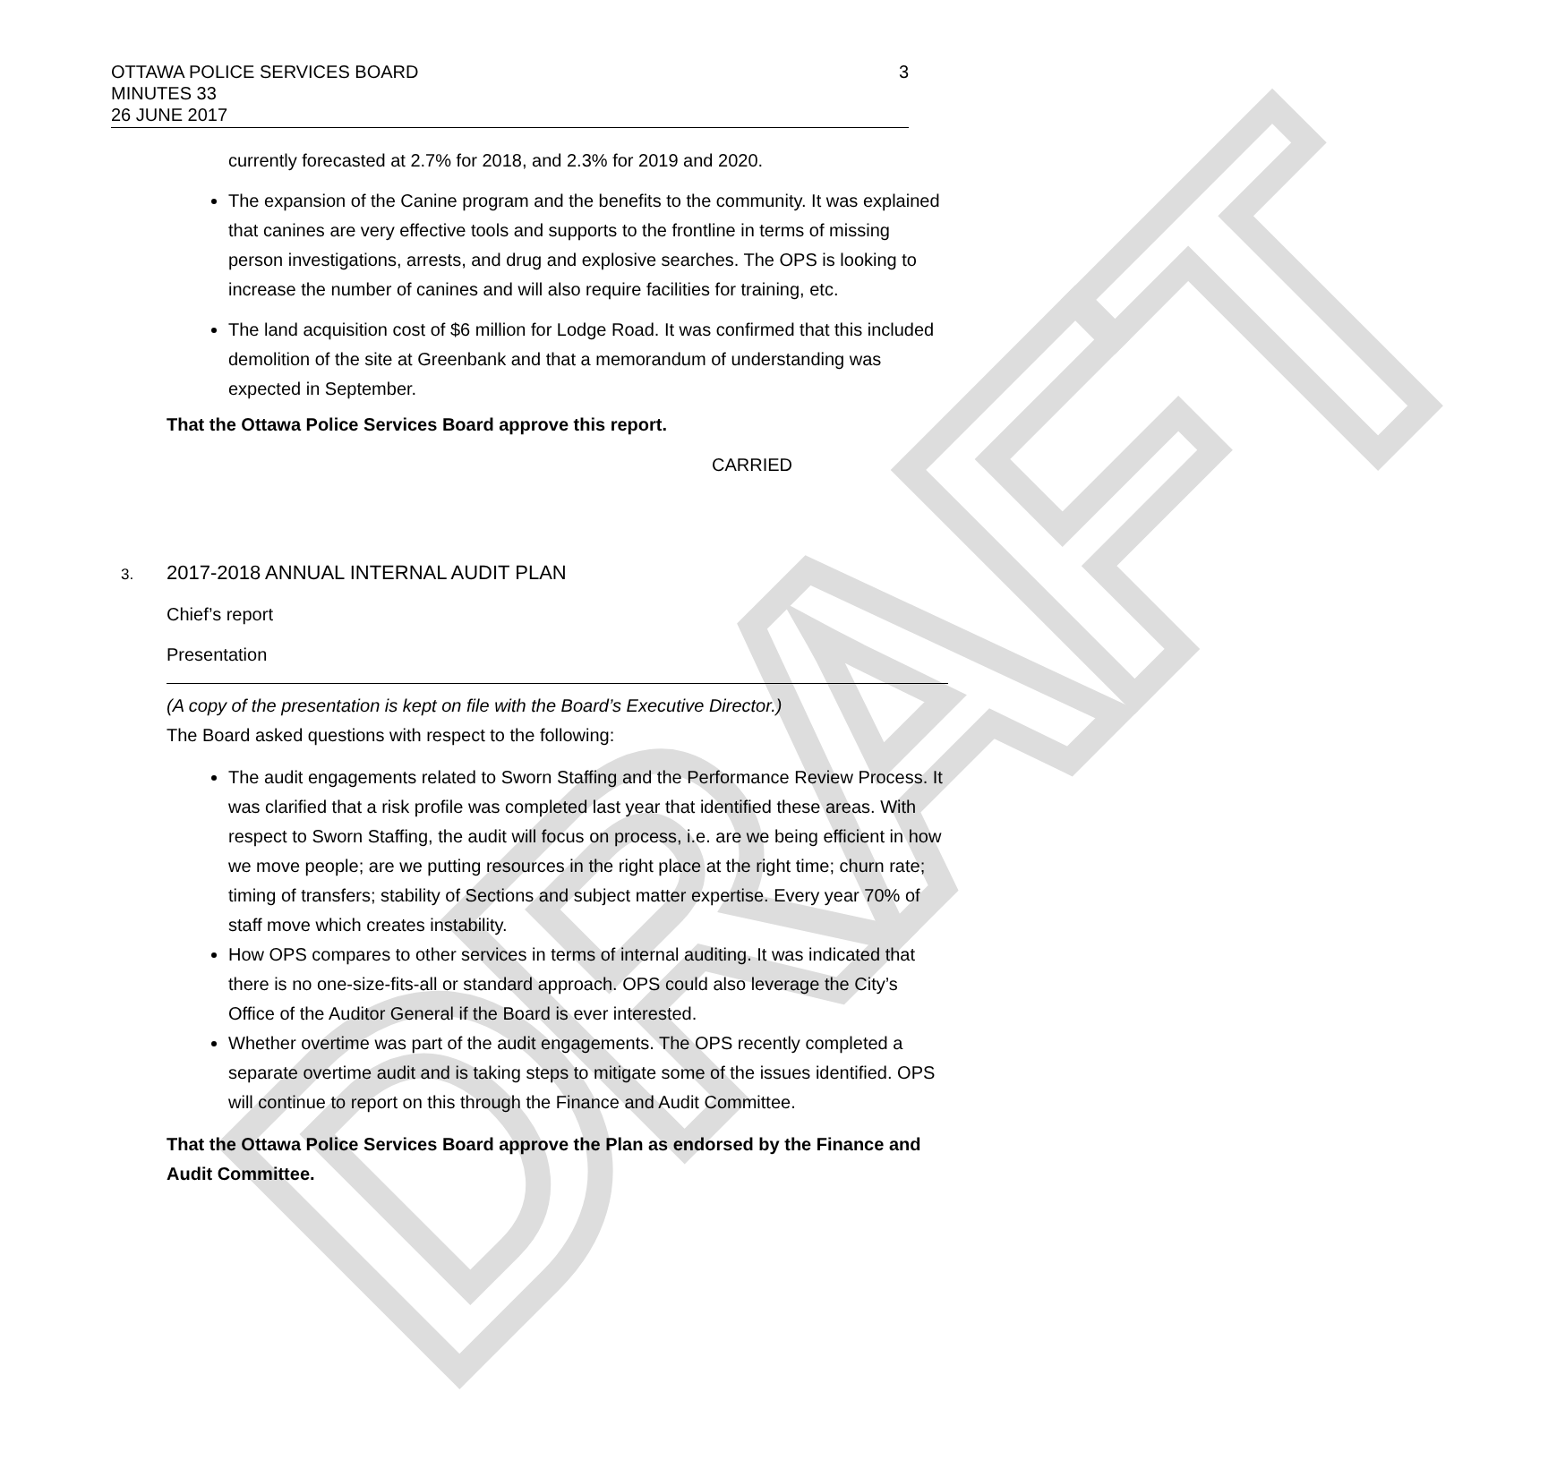DRAFT
OTTAWA POLICE SERVICES BOARD
MINUTES 33
26 JUNE 2017
3
currently forecasted at 2.7% for 2018, and 2.3% for 2019 and 2020.
The expansion of the Canine program and the benefits to the community. It was explained that canines are very effective tools and supports to the frontline in terms of missing person investigations, arrests, and drug and explosive searches. The OPS is looking to increase the number of canines and will also require facilities for training, etc.
The land acquisition cost of $6 million for Lodge Road. It was confirmed that this included demolition of the site at Greenbank and that a memorandum of understanding was expected in September.
That the Ottawa Police Services Board approve this report.
CARRIED
3. 2017-2018 ANNUAL INTERNAL AUDIT PLAN
Chief’s report
Presentation
(A copy of the presentation is kept on file with the Board’s Executive Director.)
The Board asked questions with respect to the following:
The audit engagements related to Sworn Staffing and the Performance Review Process. It was clarified that a risk profile was completed last year that identified these areas. With respect to Sworn Staffing, the audit will focus on process, i.e. are we being efficient in how we move people; are we putting resources in the right place at the right time; churn rate; timing of transfers; stability of Sections and subject matter expertise. Every year 70% of staff move which creates instability.
How OPS compares to other services in terms of internal auditing. It was indicated that there is no one-size-fits-all or standard approach. OPS could also leverage the City’s Office of the Auditor General if the Board is ever interested.
Whether overtime was part of the audit engagements. The OPS recently completed a separate overtime audit and is taking steps to mitigate some of the issues identified. OPS will continue to report on this through the Finance and Audit Committee.
That the Ottawa Police Services Board approve the Plan as endorsed by the Finance and Audit Committee.